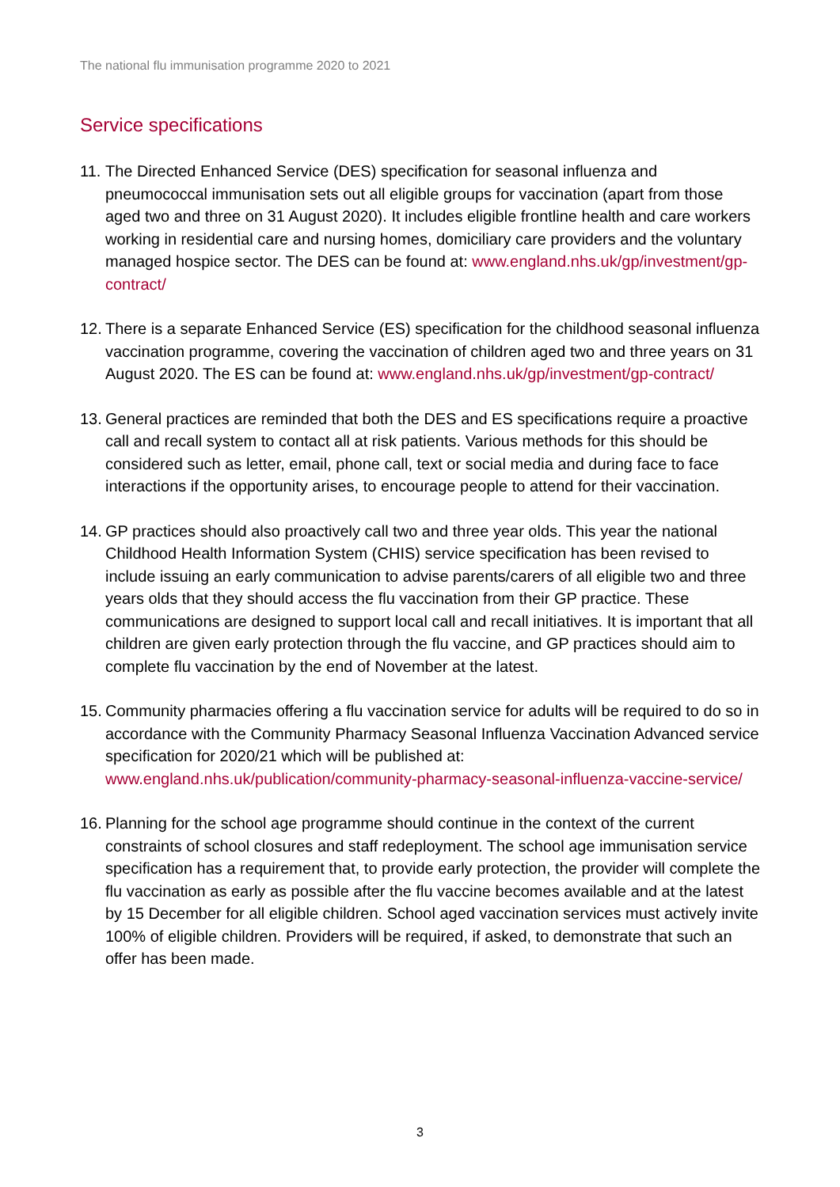The national flu immunisation programme 2020 to 2021
Service specifications
11.
The Directed Enhanced Service (DES) specification for seasonal influenza and pneumococcal immunisation sets out all eligible groups for vaccination (apart from those aged two and three on 31 August 2020). It includes eligible frontline health and care workers working in residential care and nursing homes, domiciliary care providers and the voluntary managed hospice sector. The DES can be found at: www.england.nhs.uk/gp/investment/gp-contract/
12.
There is a separate Enhanced Service (ES) specification for the childhood seasonal influenza vaccination programme, covering the vaccination of children aged two and three years on 31 August 2020. The ES can be found at: www.england.nhs.uk/gp/investment/gp-contract/
13.
General practices are reminded that both the DES and ES specifications require a proactive call and recall system to contact all at risk patients. Various methods for this should be considered such as letter, email, phone call, text or social media and during face to face interactions if the opportunity arises, to encourage people to attend for their vaccination.
14.
GP practices should also proactively call two and three year olds. This year the national Childhood Health Information System (CHIS) service specification has been revised to include issuing an early communication to advise parents/carers of all eligible two and three years olds that they should access the flu vaccination from their GP practice. These communications are designed to support local call and recall initiatives. It is important that all children are given early protection through the flu vaccine, and GP practices should aim to complete flu vaccination by the end of November at the latest.
15.
Community pharmacies offering a flu vaccination service for adults will be required to do so in accordance with the Community Pharmacy Seasonal Influenza Vaccination Advanced service specification for 2020/21 which will be published at: www.england.nhs.uk/publication/community-pharmacy-seasonal-influenza-vaccine-service/
16.
Planning for the school age programme should continue in the context of the current constraints of school closures and staff redeployment. The school age immunisation service specification has a requirement that, to provide early protection, the provider will complete the flu vaccination as early as possible after the flu vaccine becomes available and at the latest by 15 December for all eligible children. School aged vaccination services must actively invite 100% of eligible children. Providers will be required, if asked, to demonstrate that such an offer has been made.
3